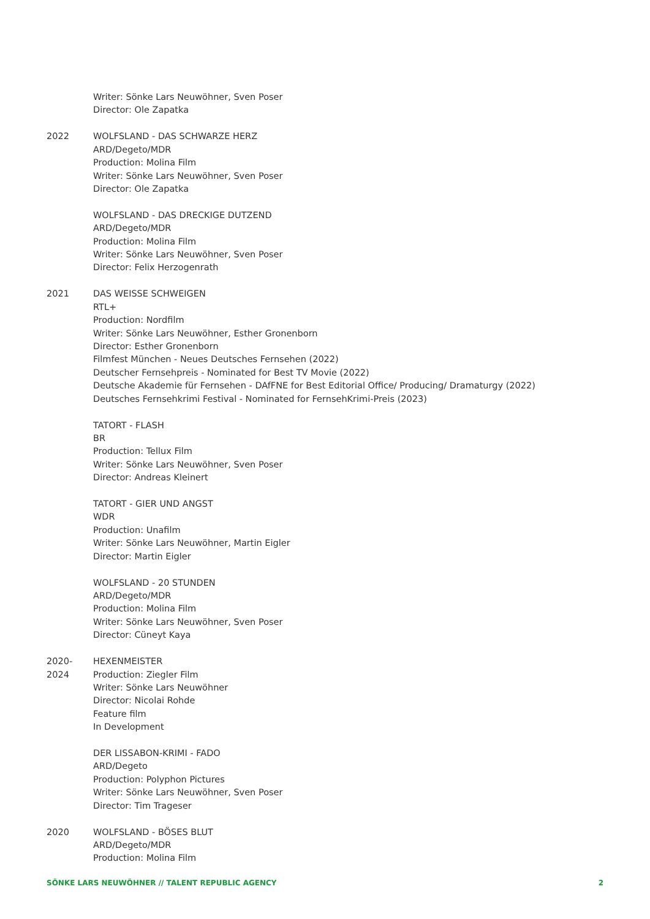Writer: Sönke Lars Neuwöhner, Sven Poser
Director: Ole Zapatka
2022 WOLFSLAND - DAS SCHWARZE HERZ
ARD/Degeto/MDR
Production: Molina Film
Writer: Sönke Lars Neuwöhner, Sven Poser
Director: Ole Zapatka
WOLFSLAND - DAS DRECKIGE DUTZEND
ARD/Degeto/MDR
Production: Molina Film
Writer: Sönke Lars Neuwöhner, Sven Poser
Director: Felix Herzogenrath
2021 DAS WEISSE SCHWEIGEN
RTL+
Production: Nordfilm
Writer: Sönke Lars Neuwöhner, Esther Gronenborn
Director: Esther Gronenborn
Filmfest München - Neues Deutsches Fernsehen (2022)
Deutscher Fernsehpreis - Nominated for Best TV Movie (2022)
Deutsche Akademie für Fernsehen - DAfFNE for Best Editorial Office/ Producing/ Dramaturgy (2022)
Deutsches Fernsehkrimi Festival - Nominated for FernsehKrimi-Preis (2023)
TATORT - FLASH
BR
Production: Tellux Film
Writer: Sönke Lars Neuwöhner, Sven Poser
Director: Andreas Kleinert
TATORT - GIER UND ANGST
WDR
Production: Unafilm
Writer: Sönke Lars Neuwöhner, Martin Eigler
Director: Martin Eigler
WOLFSLAND - 20 STUNDEN
ARD/Degeto/MDR
Production: Molina Film
Writer: Sönke Lars Neuwöhner, Sven Poser
Director: Cüneyt Kaya
2020-
2024
HEXENMEISTER
Production: Ziegler Film
Writer: Sönke Lars Neuwöhner
Director: Nicolai Rohde
Feature film
In Development
DER LISSABON-KRIMI - FADO
ARD/Degeto
Production: Polyphon Pictures
Writer: Sönke Lars Neuwöhner, Sven Poser
Director: Tim Trageser
2020 WOLFSLAND - BÖSES BLUT
ARD/Degeto/MDR
Production: Molina Film
SÖNKE LARS NEUWÖHNER // TALENT REPUBLIC AGENCY 2